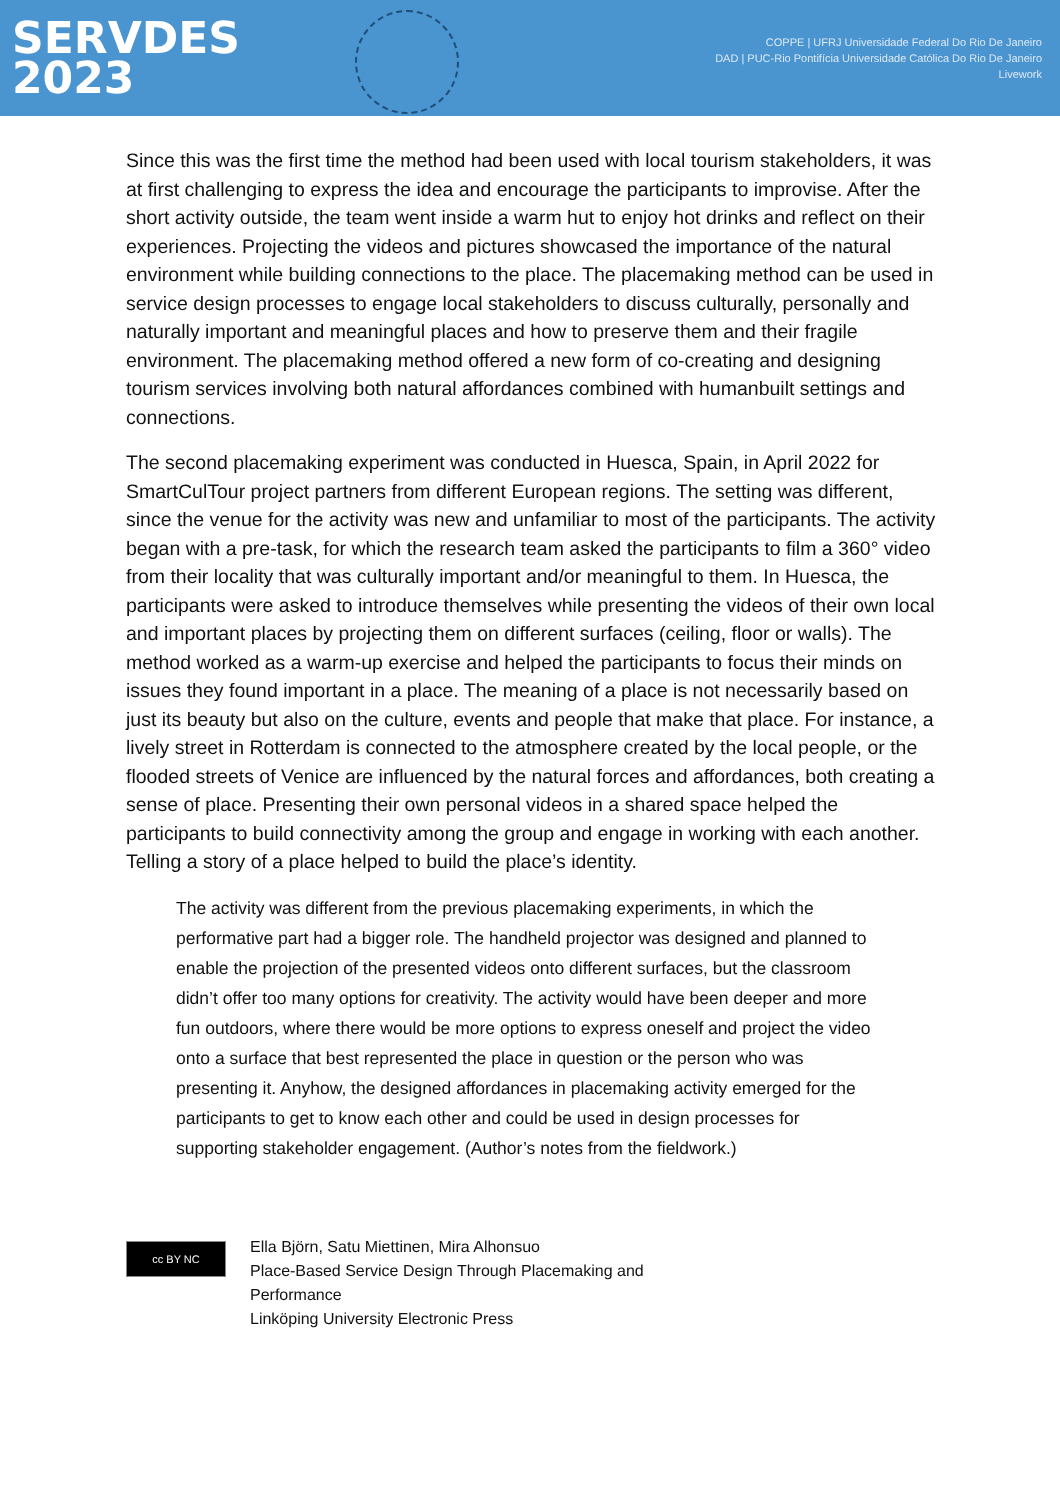SERVDES
2023
COPPE | UFRJ Universidade Federal Do Rio De Janeiro
DAD | PUC-Rio Pontifícia Universidade Católica Do Rio De Janeiro
Livework
Since this was the first time the method had been used with local tourism stakeholders, it was at first challenging to express the idea and encourage the participants to improvise. After the short activity outside, the team went inside a warm hut to enjoy hot drinks and reflect on their experiences. Projecting the videos and pictures showcased the importance of the natural environment while building connections to the place. The placemaking method can be used in service design processes to engage local stakeholders to discuss culturally, personally and naturally important and meaningful places and how to preserve them and their fragile environment. The placemaking method offered a new form of co-creating and designing tourism services involving both natural affordances combined with humanbuilt settings and connections.
The second placemaking experiment was conducted in Huesca, Spain, in April 2022 for SmartCulTour project partners from different European regions. The setting was different, since the venue for the activity was new and unfamiliar to most of the participants. The activity began with a pre-task, for which the research team asked the participants to film a 360° video from their locality that was culturally important and/or meaningful to them. In Huesca, the participants were asked to introduce themselves while presenting the videos of their own local and important places by projecting them on different surfaces (ceiling, floor or walls). The method worked as a warm-up exercise and helped the participants to focus their minds on issues they found important in a place. The meaning of a place is not necessarily based on just its beauty but also on the culture, events and people that make that place. For instance, a lively street in Rotterdam is connected to the atmosphere created by the local people, or the flooded streets of Venice are influenced by the natural forces and affordances, both creating a sense of place. Presenting their own personal videos in a shared space helped the participants to build connectivity among the group and engage in working with each another. Telling a story of a place helped to build the place’s identity.
The activity was different from the previous placemaking experiments, in which the performative part had a bigger role. The handheld projector was designed and planned to enable the projection of the presented videos onto different surfaces, but the classroom didn’t offer too many options for creativity. The activity would have been deeper and more fun outdoors, where there would be more options to express oneself and project the video onto a surface that best represented the place in question or the person who was presenting it. Anyhow, the designed affordances in placemaking activity emerged for the participants to get to know each other and could be used in design processes for supporting stakeholder engagement. (Author’s notes from the fieldwork.)
cc BY NC
Ella Björn, Satu Miettinen, Mira Alhonsuo
Place-Based Service Design Through Placemaking and
Performance
Linköping University Electronic Press